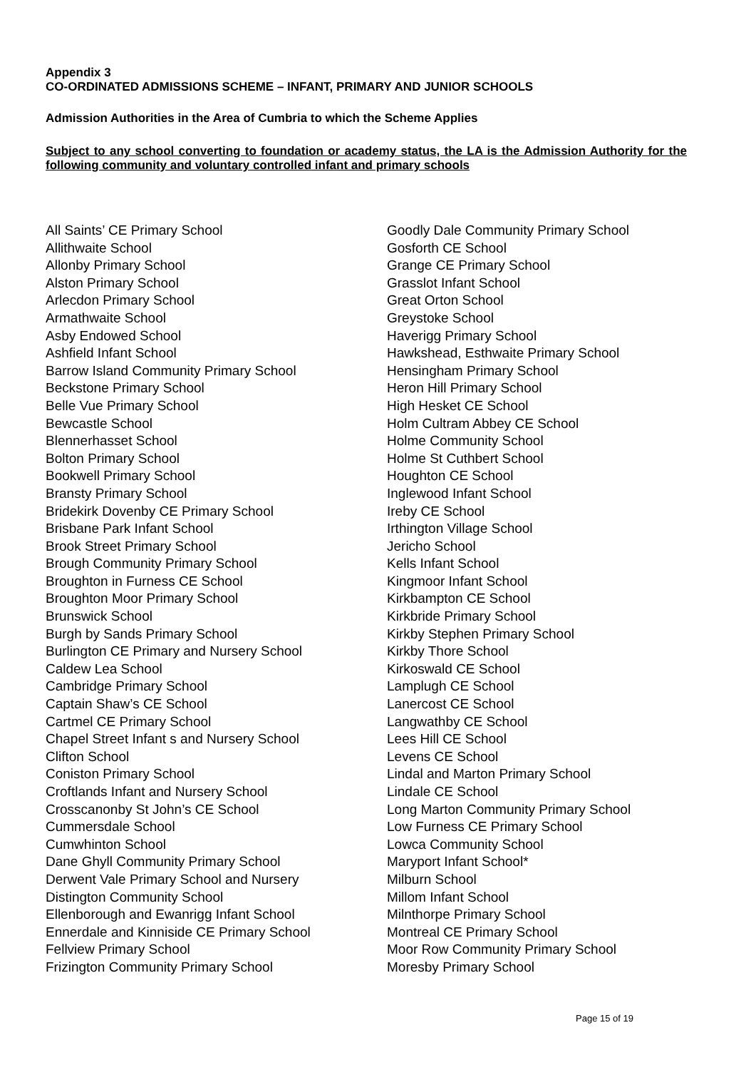Appendix 3
CO-ORDINATED ADMISSIONS SCHEME – INFANT, PRIMARY AND JUNIOR SCHOOLS
Admission Authorities in the Area of Cumbria to which the Scheme Applies
Subject to any school converting to foundation or academy status, the LA is the Admission Authority for the following community and voluntary controlled infant and primary schools
All Saints’ CE Primary School
Allithwaite School
Allonby Primary School
Alston Primary School
Arlecdon Primary School
Armathwaite School
Asby Endowed School
Ashfield Infant School
Barrow Island Community Primary School
Beckstone Primary School
Belle Vue Primary School
Bewcastle School
Blennerhasset School
Bolton Primary School
Bookwell Primary School
Bransty Primary School
Bridekirk Dovenby CE Primary School
Brisbane Park Infant School
Brook Street Primary School
Brough Community Primary School
Broughton in Furness CE School
Broughton Moor Primary School
Brunswick School
Burgh by Sands Primary School
Burlington CE Primary and Nursery School
Caldew Lea School
Cambridge Primary School
Captain Shaw’s CE School
Cartmel CE Primary School
Chapel Street Infant s and Nursery School
Clifton School
Coniston Primary School
Croftlands Infant and Nursery School
Crosscanonby St John’s CE School
Cummersdale School
Cumwhinton School
Dane Ghyll Community Primary School
Derwent Vale Primary School and Nursery
Distington Community School
Ellenborough and Ewanrigg Infant School
Ennerdale and Kinniside CE Primary School
Fellview Primary School
Frizington Community Primary School
Goodly Dale Community Primary School
Gosforth CE School
Grange CE Primary School
Grasslot Infant School
Great Orton School
Greystoke School
Haverigg Primary School
Hawkshead, Esthwaite Primary School
Hensingham Primary School
Heron Hill Primary School
High Hesket CE School
Holm Cultram Abbey CE School
Holme Community School
Holme St Cuthbert School
Houghton CE School
Inglewood Infant School
Ireby CE School
Irthington Village School
Jericho School
Kells Infant School
Kingmoor Infant School
Kirkbampton CE School
Kirkbride Primary School
Kirkby Stephen Primary School
Kirkby Thore School
Kirkoswald CE School
Lamplugh CE School
Lanercost CE School
Langwathby CE School
Lees Hill CE School
Levens CE School
Lindal and Marton Primary School
Lindale CE School
Long Marton Community Primary School
Low Furness CE Primary School
Lowca Community School
Maryport Infant School*
Milburn School
Millom Infant School
Milnthorpe Primary School
Montreal CE Primary School
Moor Row Community Primary School
Moresby Primary School
Page 15 of 19